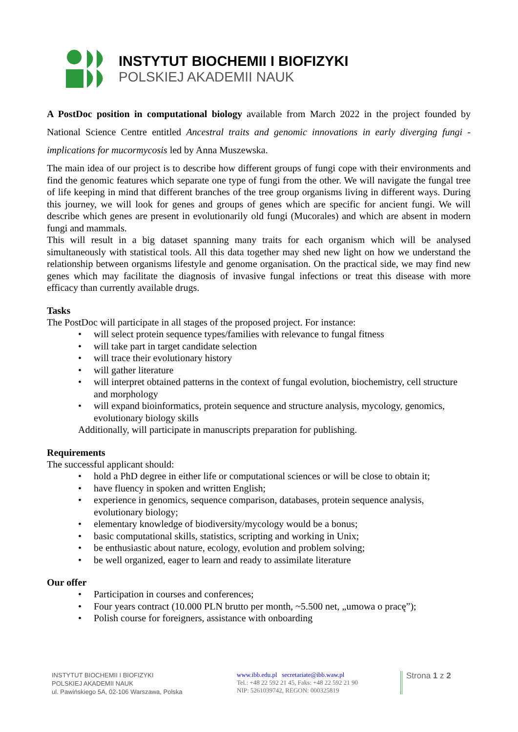INSTYTUT BIOCHEMII I BIOFIZYKI
POLSKIEJ AKADEMII NAUK
A PostDoc position in computational biology available from March 2022 in the project founded by National Science Centre entitled Ancestral traits and genomic innovations in early diverging fungi - implications for mucormycosis led by Anna Muszewska.
The main idea of our project is to describe how different groups of fungi cope with their environments and find the genomic features which separate one type of fungi from the other. We will navigate the fungal tree of life keeping in mind that different branches of the tree group organisms living in different ways. During this journey, we will look for genes and groups of genes which are specific for ancient fungi. We will describe which genes are present in evolutionarily old fungi (Mucorales) and which are absent in modern fungi and mammals.
This will result in a big dataset spanning many traits for each organism which will be analysed simultaneously with statistical tools. All this data together may shed new light on how we understand the relationship between organisms lifestyle and genome organisation. On the practical side, we may find new genes which may facilitate the diagnosis of invasive fungal infections or treat this disease with more efficacy than currently available drugs.
Tasks
The PostDoc will participate in all stages of the proposed project. For instance:
• will select protein sequence types/families with relevance to fungal fitness
• will take part in target candidate selection
• will trace their evolutionary history
• will gather literature
• will interpret obtained patterns in the context of fungal evolution, biochemistry, cell structure and morphology
• will expand bioinformatics, protein sequence and structure analysis, mycology, genomics, evolutionary biology skills
Additionally, will participate in manuscripts preparation for publishing.
Requirements
The successful applicant should:
• hold a PhD degree in either life or computational sciences or will be close to obtain it;
• have fluency in spoken and written English;
• experience in genomics, sequence comparison, databases, protein sequence analysis, evolutionary biology;
• elementary knowledge of biodiversity/mycology would be a bonus;
• basic computational skills, statistics, scripting and working in Unix;
• be enthusiastic about nature, ecology, evolution and problem solving;
• be well organized, eager to learn and ready to assimilate literature
Our offer
• Participation in courses and conferences;
• Four years contract (10.000 PLN brutto per month, ~5.500 net, „umowa o pracę”);
• Polish course for foreigners, assistance with onboarding
INSTYTUT BIOCHEMII I BIOFIZYKI
POLSKIEJ AKADEMII NAUK
ul. Pawińskiego 5A, 02-106 Warszawa, Polska
www.ibb.edu.pl secretariate@ibb.waw.pl
Tel.: +48 22 592 21 45, Faks: +48 22 592 21 90
NIP: 5261039742, REGON: 000325819
Strona 1 z 2